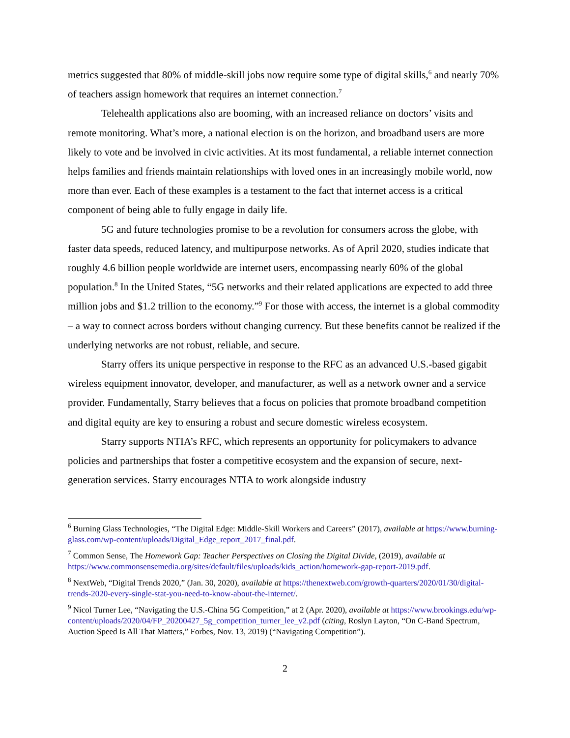metrics suggested that 80% of middle-skill jobs now require some type of digital skills,<sup>6</sup> and nearly 70% of teachers assign homework that requires an internet connection.<sup>7</sup>
Telehealth applications also are booming, with an increased reliance on doctors’ visits and remote monitoring. What’s more, a national election is on the horizon, and broadband users are more likely to vote and be involved in civic activities. At its most fundamental, a reliable internet connection helps families and friends maintain relationships with loved ones in an increasingly mobile world, now more than ever. Each of these examples is a testament to the fact that internet access is a critical component of being able to fully engage in daily life.
5G and future technologies promise to be a revolution for consumers across the globe, with faster data speeds, reduced latency, and multipurpose networks. As of April 2020, studies indicate that roughly 4.6 billion people worldwide are internet users, encompassing nearly 60% of the global population.<sup>8</sup> In the United States, “5G networks and their related applications are expected to add three million jobs and $1.2 trillion to the economy.”<sup>9</sup> For those with access, the internet is a global commodity – a way to connect across borders without changing currency. But these benefits cannot be realized if the underlying networks are not robust, reliable, and secure.
Starry offers its unique perspective in response to the RFC as an advanced U.S.-based gigabit wireless equipment innovator, developer, and manufacturer, as well as a network owner and a service provider. Fundamentally, Starry believes that a focus on policies that promote broadband competition and digital equity are key to ensuring a robust and secure domestic wireless ecosystem.
Starry supports NTIA’s RFC, which represents an opportunity for policymakers to advance policies and partnerships that foster a competitive ecosystem and the expansion of secure, next-generation services. Starry encourages NTIA to work alongside industry
<sup>6</sup> Burning Glass Technologies, “The Digital Edge: Middle-Skill Workers and Careers” (2017), available at https://www.burning-glass.com/wp-content/uploads/Digital_Edge_report_2017_final.pdf.
<sup>7</sup> Common Sense, The Homework Gap: Teacher Perspectives on Closing the Digital Divide, (2019), available at https://www.commonsensemedia.org/sites/default/files/uploads/kids_action/homework-gap-report-2019.pdf.
<sup>8</sup> NextWeb, “Digital Trends 2020,” (Jan. 30, 2020), available at https://thenextweb.com/growth-quarters/2020/01/30/digital-trends-2020-every-single-stat-you-need-to-know-about-the-internet/.
<sup>9</sup> Nicol Turner Lee, “Navigating the U.S.-China 5G Competition,” at 2 (Apr. 2020), available at https://www.brookings.edu/wp-content/uploads/2020/04/FP_20200427_5g_competition_turner_lee_v2.pdf (citing, Roslyn Layton, “On C-Band Spectrum, Auction Speed Is All That Matters,” Forbes, Nov. 13, 2019) (“Navigating Competition”).
2